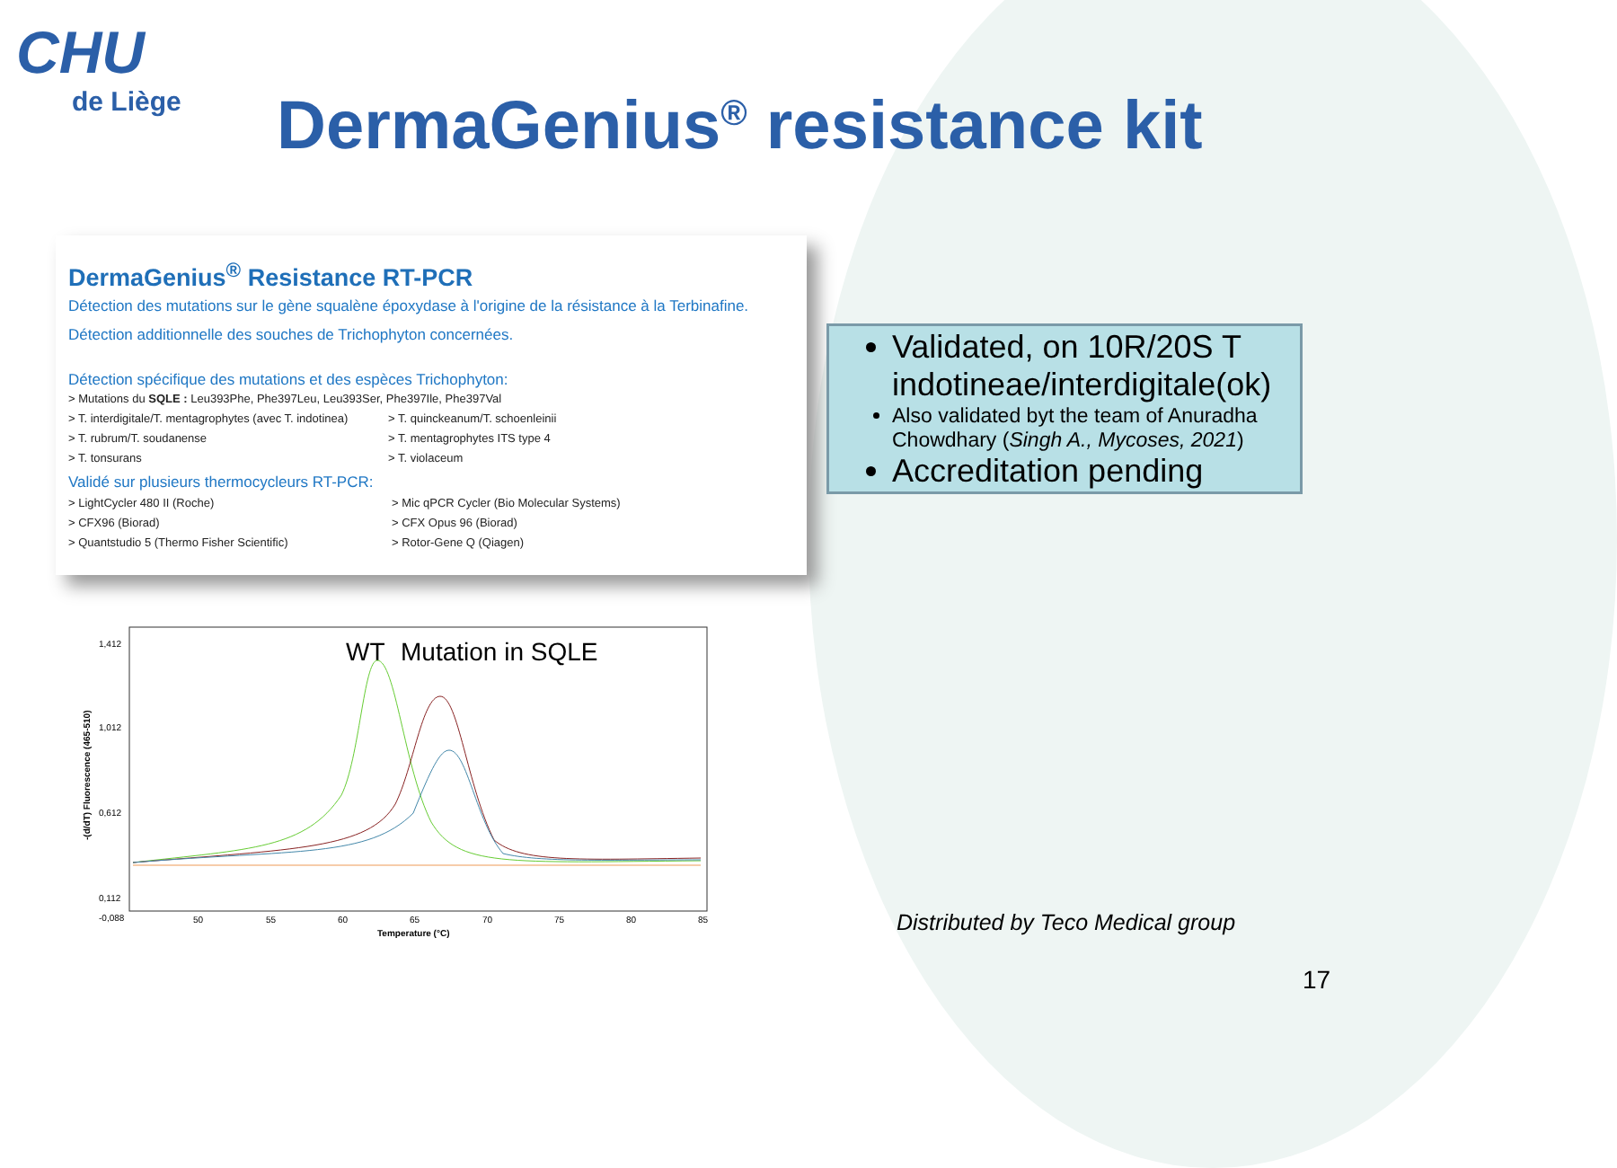CHU
de Liège
DermaGenius<sup>®</sup> resistance kit
DermaGenius<sup>®</sup> Resistance RT-PCR
Détection des mutations sur le gène squalène époxydase à l'origine de la résistance à la Terbinafine.
Détection additionnelle des souches de Trichophyton concernées.
Détection spécifique des mutations et des espèces Trichophyton:
> Mutations du SQLE : Leu393Phe, Phe397Leu, Leu393Ser, Phe397Ile, Phe397Val
> T. interdigitale/T. mentagrophytes (avec T. indotinea)
> T. quinckeanum/T. schoenleinii
> T. rubrum/T. soudanense
> T. mentagrophytes ITS type 4
> T. tonsurans
> T. violaceum
Validé sur plusieurs thermocycleurs RT-PCR:
> LightCycler 480 II (Roche)
> Mic qPCR Cycler (Bio Molecular Systems)
> CFX96 (Biorad)
> CFX Opus 96 (Biorad)
> Quantstudio 5 (Thermo Fisher Scientific)
> Rotor-Gene Q (Qiagen)
Validated, on 10R/20S T indotineae/interdigitale(ok)
Also validated byt the team of Anuradha Chowdhary (Singh A., Mycoses, 2021)
Accreditation pending
WT
Mutation in SQLE
1,412
1,012
0,612
0,112
-0,088
50
55
60
65
70
75
80
85
Temperature (°C)
-(d/dT) Fluorescence (465-510)
Distributed by Teco Medical group
17